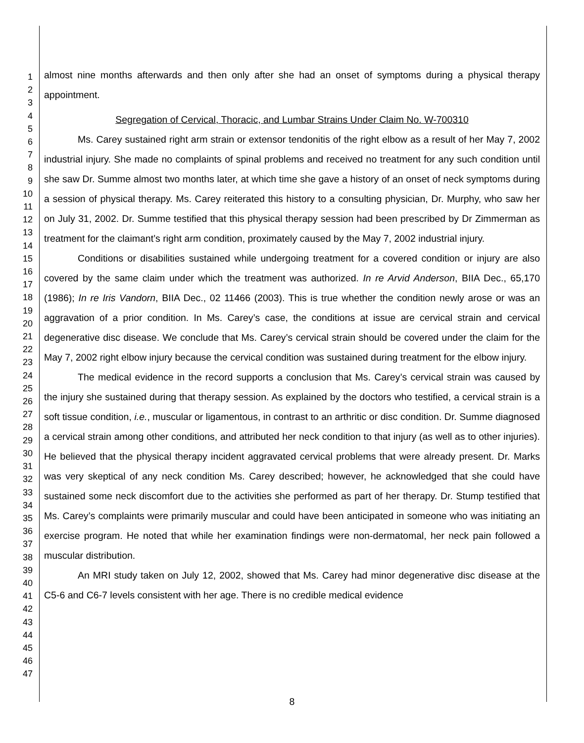1
2
3
4
5
6
7
8
9
10
11
12
13
14
15
16
17
18
19
20
21
22
23
24
25
26
27
28
29
30
31
32
33
34
35
36
37
38
39
40
41
42
43
44
45
46
47
almost nine months afterwards and then only after she had an onset of symptoms during a physical therapy appointment.
Segregation of Cervical, Thoracic, and Lumbar Strains Under Claim No. W-700310
Ms. Carey sustained right arm strain or extensor tendonitis of the right elbow as a result of her May 7, 2002 industrial injury. She made no complaints of spinal problems and received no treatment for any such condition until she saw Dr. Summe almost two months later, at which time she gave a history of an onset of neck symptoms during a session of physical therapy. Ms. Carey reiterated this history to a consulting physician, Dr. Murphy, who saw her on July 31, 2002. Dr. Summe testified that this physical therapy session had been prescribed by Dr Zimmerman as treatment for the claimant’s right arm condition, proximately caused by the May 7, 2002 industrial injury.
Conditions or disabilities sustained while undergoing treatment for a covered condition or injury are also covered by the same claim under which the treatment was authorized. In re Arvid Anderson, BIIA Dec., 65,170 (1986); In re Iris Vandorn, BIIA Dec., 02 11466 (2003). This is true whether the condition newly arose or was an aggravation of a prior condition. In Ms. Carey’s case, the conditions at issue are cervical strain and cervical degenerative disc disease. We conclude that Ms. Carey’s cervical strain should be covered under the claim for the May 7, 2002 right elbow injury because the cervical condition was sustained during treatment for the elbow injury.
The medical evidence in the record supports a conclusion that Ms. Carey’s cervical strain was caused by the injury she sustained during that therapy session. As explained by the doctors who testified, a cervical strain is a soft tissue condition, i.e., muscular or ligamentous, in contrast to an arthritic or disc condition. Dr. Summe diagnosed a cervical strain among other conditions, and attributed her neck condition to that injury (as well as to other injuries). He believed that the physical therapy incident aggravated cervical problems that were already present. Dr. Marks was very skeptical of any neck condition Ms. Carey described; however, he acknowledged that she could have sustained some neck discomfort due to the activities she performed as part of her therapy. Dr. Stump testified that Ms. Carey’s complaints were primarily muscular and could have been anticipated in someone who was initiating an exercise program. He noted that while her examination findings were non-dermatomal, her neck pain followed a muscular distribution.
An MRI study taken on July 12, 2002, showed that Ms. Carey had minor degenerative disc disease at the C5-6 and C6-7 levels consistent with her age. There is no credible medical evidence
8